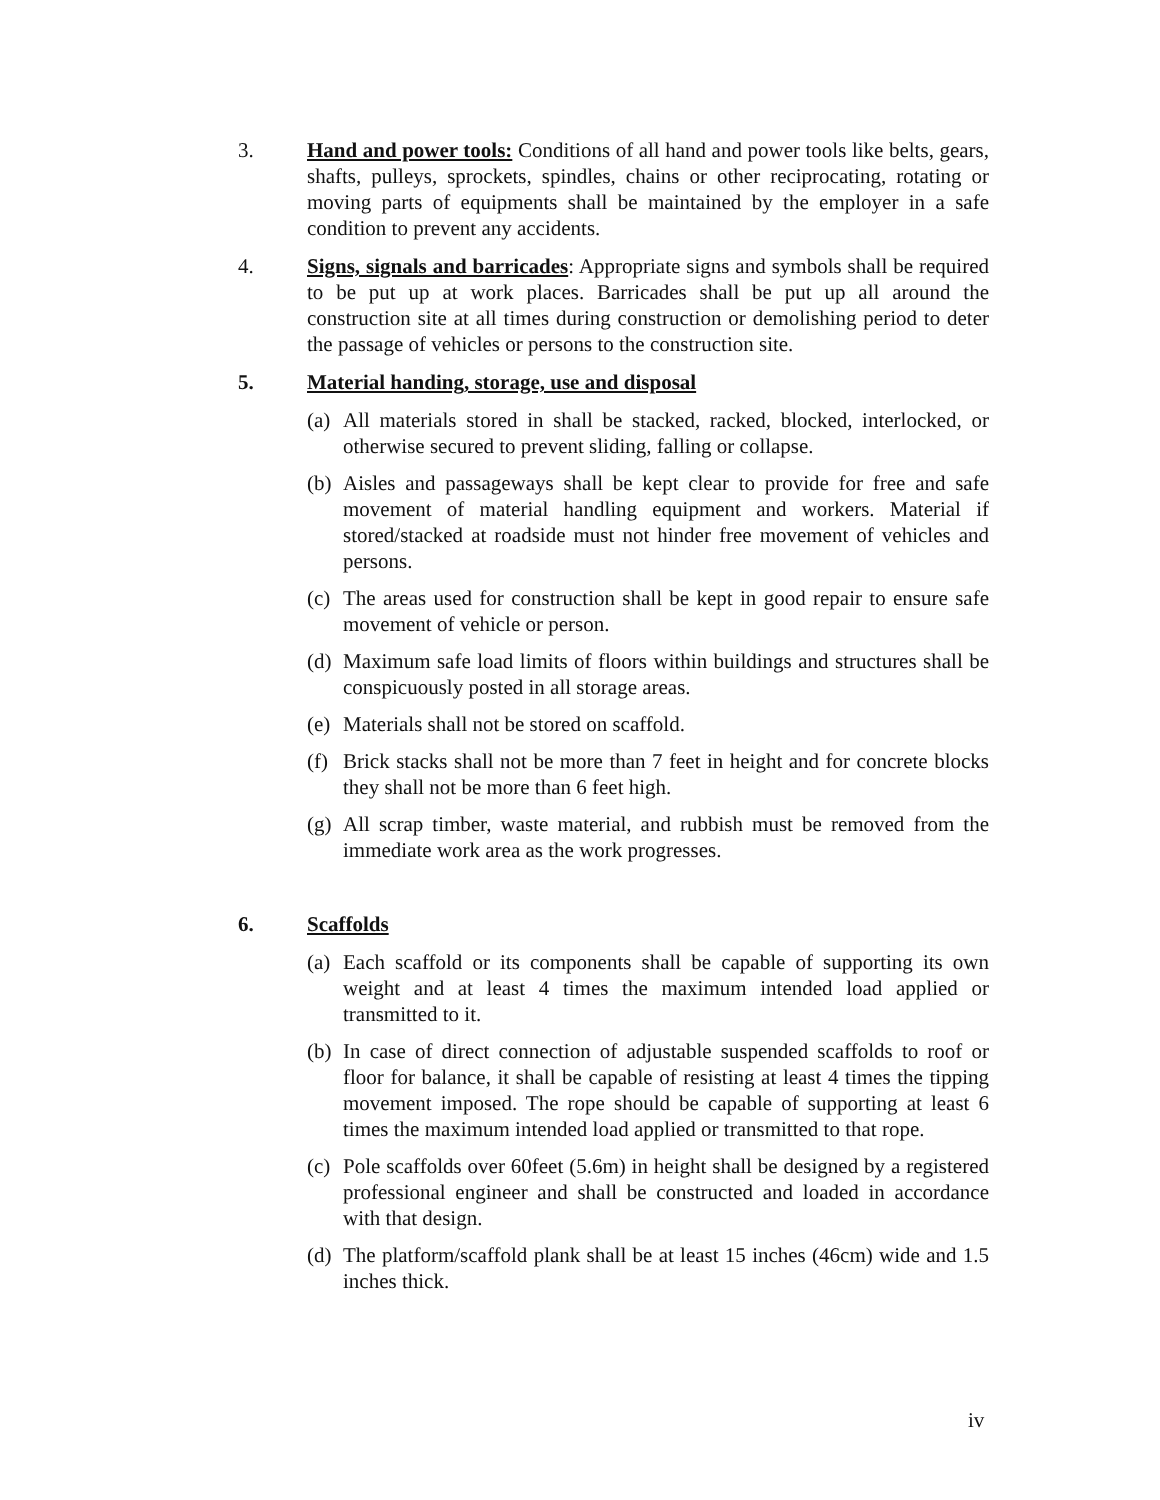3. Hand and power tools: Conditions of all hand and power tools like belts, gears, shafts, pulleys, sprockets, spindles, chains or other reciprocating, rotating or moving parts of equipments shall be maintained by the employer in a safe condition to prevent any accidents.
4. Signs, signals and barricades: Appropriate signs and symbols shall be required to be put up at work places. Barricades shall be put up all around the construction site at all times during construction or demolishing period to deter the passage of vehicles or persons to the construction site.
5. Material handing, storage, use and disposal
(a)
All materials stored in shall be stacked, racked, blocked, interlocked, or otherwise secured to prevent sliding, falling or collapse.
(b)
Aisles and passageways shall be kept clear to provide for free and safe movement of material handling equipment and workers. Material if stored/stacked at roadside must not hinder free movement of vehicles and persons.
(c)
The areas used for construction shall be kept in good repair to ensure safe movement of vehicle or person.
(d)
Maximum safe load limits of floors within buildings and structures shall be conspicuously posted in all storage areas.
(e)
Materials shall not be stored on scaffold.
(f)
Brick stacks shall not be more than 7 feet in height and for concrete blocks they shall not be more than 6 feet high.
(g)
All scrap timber, waste material, and rubbish must be removed from the immediate work area as the work progresses.
6. Scaffolds
(a)
Each scaffold or its components shall be capable of supporting its own weight and at least 4 times the maximum intended load applied or transmitted to it.
(b)
In case of direct connection of adjustable suspended scaffolds to roof or floor for balance, it shall be capable of resisting at least 4 times the tipping movement imposed. The rope should be capable of supporting at least 6 times the maximum intended load applied or transmitted to that rope.
(c)
Pole scaffolds over 60feet (5.6m) in height shall be designed by a registered professional engineer and shall be constructed and loaded in accordance with that design.
(d)
The platform/scaffold plank shall be at least 15 inches (46cm) wide and 1.5 inches thick.
iv